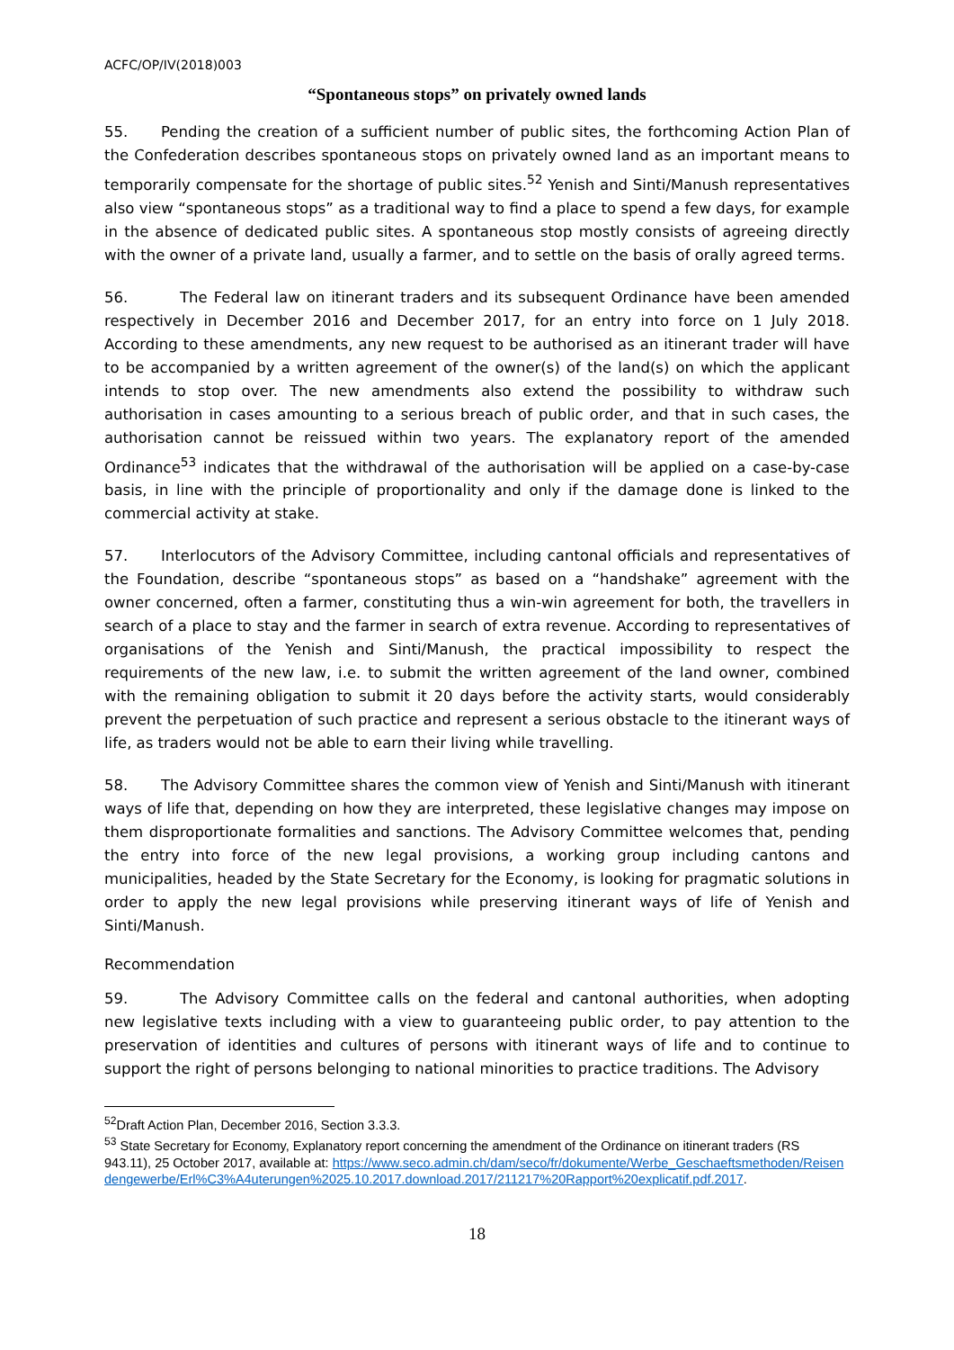ACFC/OP/IV(2018)003
“Spontaneous stops” on privately owned lands
55. Pending the creation of a sufficient number of public sites, the forthcoming Action Plan of the Confederation describes spontaneous stops on privately owned land as an important means to temporarily compensate for the shortage of public sites.<sup>52</sup> Yenish and Sinti/Manush representatives also view “spontaneous stops” as a traditional way to find a place to spend a few days, for example in the absence of dedicated public sites. A spontaneous stop mostly consists of agreeing directly with the owner of a private land, usually a farmer, and to settle on the basis of orally agreed terms.
56. The Federal law on itinerant traders and its subsequent Ordinance have been amended respectively in December 2016 and December 2017, for an entry into force on 1 July 2018. According to these amendments, any new request to be authorised as an itinerant trader will have to be accompanied by a written agreement of the owner(s) of the land(s) on which the applicant intends to stop over. The new amendments also extend the possibility to withdraw such authorisation in cases amounting to a serious breach of public order, and that in such cases, the authorisation cannot be reissued within two years. The explanatory report of the amended Ordinance<sup>53</sup> indicates that the withdrawal of the authorisation will be applied on a case-by-case basis, in line with the principle of proportionality and only if the damage done is linked to the commercial activity at stake.
57. Interlocutors of the Advisory Committee, including cantonal officials and representatives of the Foundation, describe “spontaneous stops” as based on a “handshake” agreement with the owner concerned, often a farmer, constituting thus a win-win agreement for both, the travellers in search of a place to stay and the farmer in search of extra revenue. According to representatives of organisations of the Yenish and Sinti/Manush, the practical impossibility to respect the requirements of the new law, i.e. to submit the written agreement of the land owner, combined with the remaining obligation to submit it 20 days before the activity starts, would considerably prevent the perpetuation of such practice and represent a serious obstacle to the itinerant ways of life, as traders would not be able to earn their living while travelling.
58. The Advisory Committee shares the common view of Yenish and Sinti/Manush with itinerant ways of life that, depending on how they are interpreted, these legislative changes may impose on them disproportionate formalities and sanctions. The Advisory Committee welcomes that, pending the entry into force of the new legal provisions, a working group including cantons and municipalities, headed by the State Secretary for the Economy, is looking for pragmatic solutions in order to apply the new legal provisions while preserving itinerant ways of life of Yenish and Sinti/Manush.
Recommendation
59. The Advisory Committee calls on the federal and cantonal authorities, when adopting new legislative texts including with a view to guaranteeing public order, to pay attention to the preservation of identities and cultures of persons with itinerant ways of life and to continue to support the right of persons belonging to national minorities to practice traditions. The Advisory
<sup>52</sup> Draft Action Plan, December 2016, Section 3.3.3.
<sup>53</sup> State Secretary for Economy, Explanatory report concerning the amendment of the Ordinance on itinerant traders (RS 943.11), 25 October 2017, available at: https://www.seco.admin.ch/dam/seco/fr/dokumente/Werbe_Geschaeftsmethoden/Reisendengewerbe/Erl%C3%A4uterungen%2025.10.2017.download.2017/211217%20Rapport%20explicatif.pdf.2017.
18